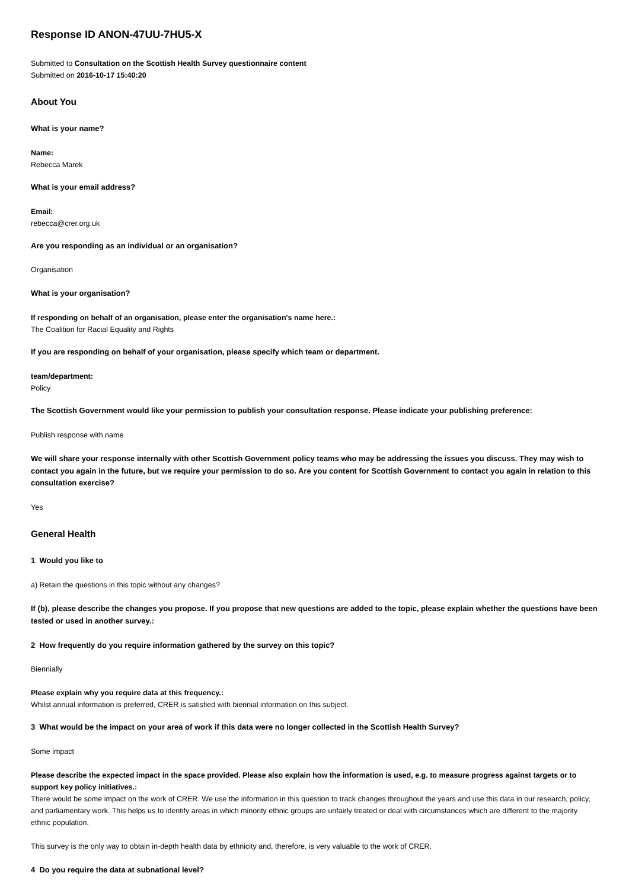Response ID ANON-47UU-7HU5-X
Submitted to Consultation on the Scottish Health Survey questionnaire content
Submitted on 2016-10-17 15:40:20
About You
What is your name?
Name:
Rebecca Marek
What is your email address?
Email:
rebecca@crer.org.uk
Are you responding as an individual or an organisation?
Organisation
What is your organisation?
If responding on behalf of an organisation, please enter the organisation's name here.:
The Coalition for Racial Equality and Rights
If you are responding on behalf of your organisation, please specify which team or department.
team/department:
Policy
The Scottish Government would like your permission to publish your consultation response. Please indicate your publishing preference:
Publish response with name
We will share your response internally with other Scottish Government policy teams who may be addressing the issues you discuss. They may wish to contact you again in the future, but we require your permission to do so. Are you content for Scottish Government to contact you again in relation to this consultation exercise?
Yes
General Health
1 Would you like to
a) Retain the questions in this topic without any changes?
If (b), please describe the changes you propose. If you propose that new questions are added to the topic, please explain whether the questions have been tested or used in another survey.:
2 How frequently do you require information gathered by the survey on this topic?
Biennially
Please explain why you require data at this frequency.:
Whilst annual information is preferred, CRER is satisfied with biennial information on this subject.
3 What would be the impact on your area of work if this data were no longer collected in the Scottish Health Survey?
Some impact
Please describe the expected impact in the space provided. Please also explain how the information is used, e.g. to measure progress against targets or to support key policy initiatives.:
There would be some impact on the work of CRER. We use the information in this question to track changes throughout the years and use this data in our research, policy, and parliamentary work. This helps us to identify areas in which minority ethnic groups are unfairly treated or deal with circumstances which are different to the majority ethnic population.
This survey is the only way to obtain in-depth health data by ethnicity and, therefore, is very valuable to the work of CRER.
4 Do you require the data at subnational level?